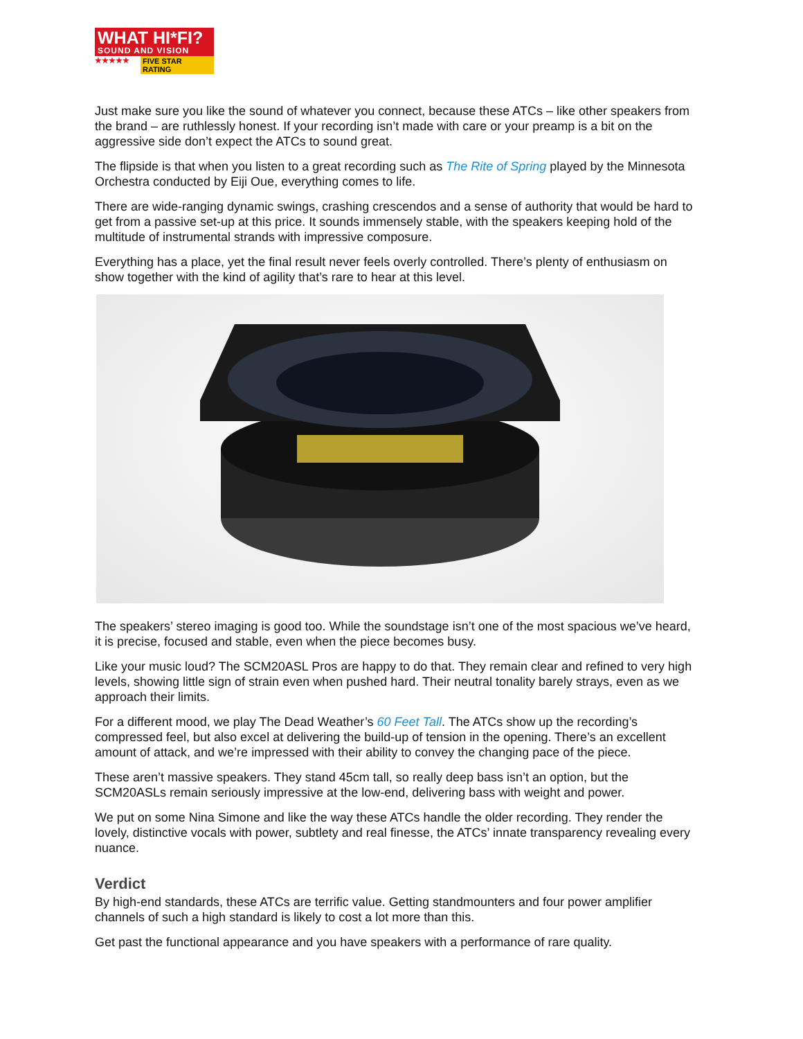WHAT HI*FI?
SOUND AND VISION
★★★★★ FIVE STAR RATING
Just make sure you like the sound of whatever you connect, because these ATCs – like other speakers from the brand – are ruthlessly honest. If your recording isn’t made with care or your preamp is a bit on the aggressive side don’t expect the ATCs to sound great.
The flipside is that when you listen to a great recording such as The Rite of Spring played by the Minnesota Orchestra conducted by Eiji Oue, everything comes to life.
There are wide-ranging dynamic swings, crashing crescendos and a sense of authority that would be hard to get from a passive set-up at this price. It sounds immensely stable, with the speakers keeping hold of the multitude of instrumental strands with impressive composure.
Everything has a place, yet the final result never feels overly controlled. There’s plenty of enthusiasm on show together with the kind of agility that’s rare to hear at this level.
The speakers’ stereo imaging is good too. While the soundstage isn’t one of the most spacious we’ve heard, it is precise, focused and stable, even when the piece becomes busy.
Like your music loud? The SCM20ASL Pros are happy to do that. They remain clear and refined to very high levels, showing little sign of strain even when pushed hard. Their neutral tonality barely strays, even as we approach their limits.
For a different mood, we play The Dead Weather’s 60 Feet Tall. The ATCs show up the recording’s compressed feel, but also excel at delivering the build-up of tension in the opening. There’s an excellent amount of attack, and we’re impressed with their ability to convey the changing pace of the piece.
These aren’t massive speakers. They stand 45cm tall, so really deep bass isn’t an option, but the SCM20ASLs remain seriously impressive at the low-end, delivering bass with weight and power.
We put on some Nina Simone and like the way these ATCs handle the older recording. They render the lovely, distinctive vocals with power, subtlety and real finesse, the ATCs’ innate transparency revealing every nuance.
Verdict
By high-end standards, these ATCs are terrific value. Getting standmounters and four power amplifier channels of such a high standard is likely to cost a lot more than this.
Get past the functional appearance and you have speakers with a performance of rare quality.